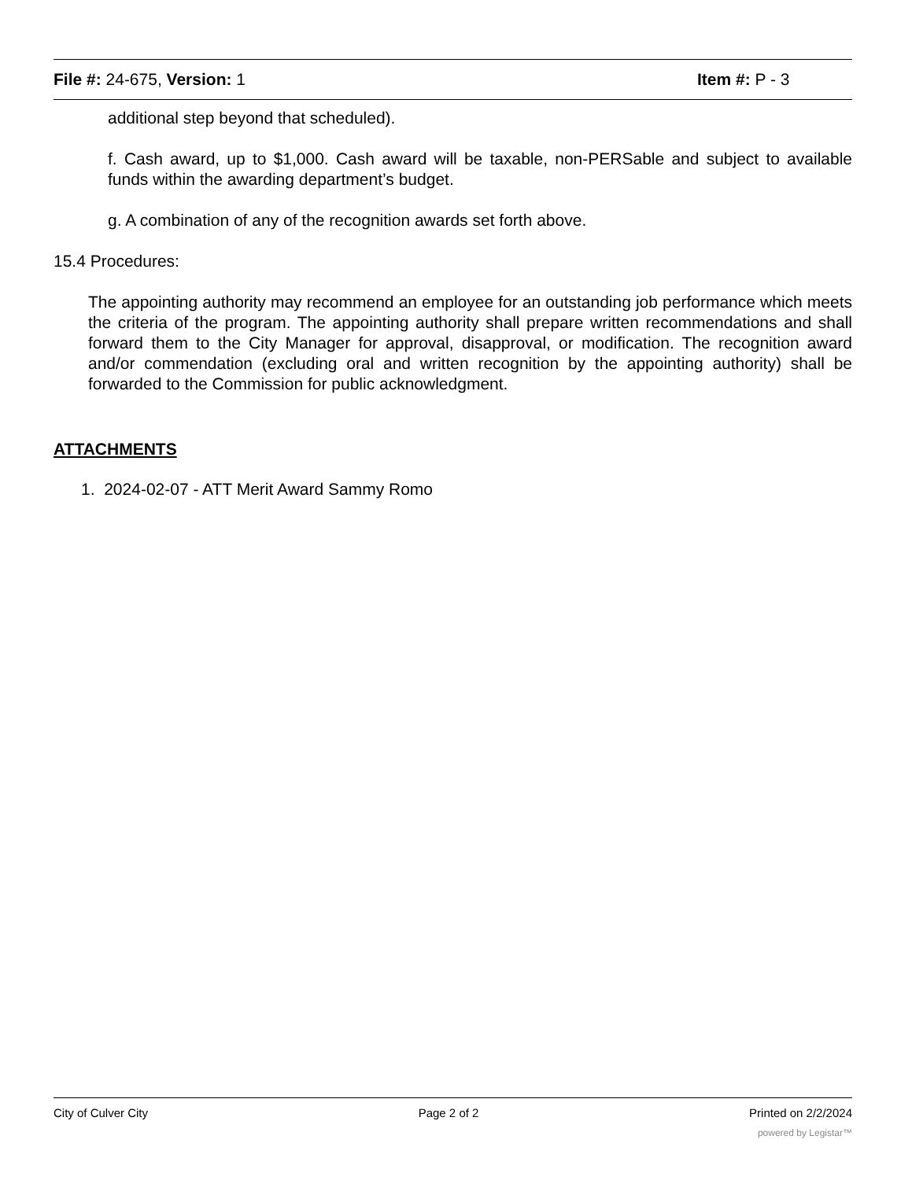File #: 24-675, Version: 1 Item #: P - 3
additional step beyond that scheduled).
f. Cash award, up to $1,000. Cash award will be taxable, non-PERSable and subject to available funds within the awarding department’s budget.
g. A combination of any of the recognition awards set forth above.
15.4 Procedures:
The appointing authority may recommend an employee for an outstanding job performance which meets the criteria of the program. The appointing authority shall prepare written recommendations and shall forward them to the City Manager for approval, disapproval, or modification. The recognition award and/or commendation (excluding oral and written recognition by the appointing authority) shall be forwarded to the Commission for public acknowledgment.
ATTACHMENTS
1. 2024-02-07 - ATT Merit Award Sammy Romo
City of Culver City Page 2 of 2 Printed on 2/2/2024
powered by Legistar™